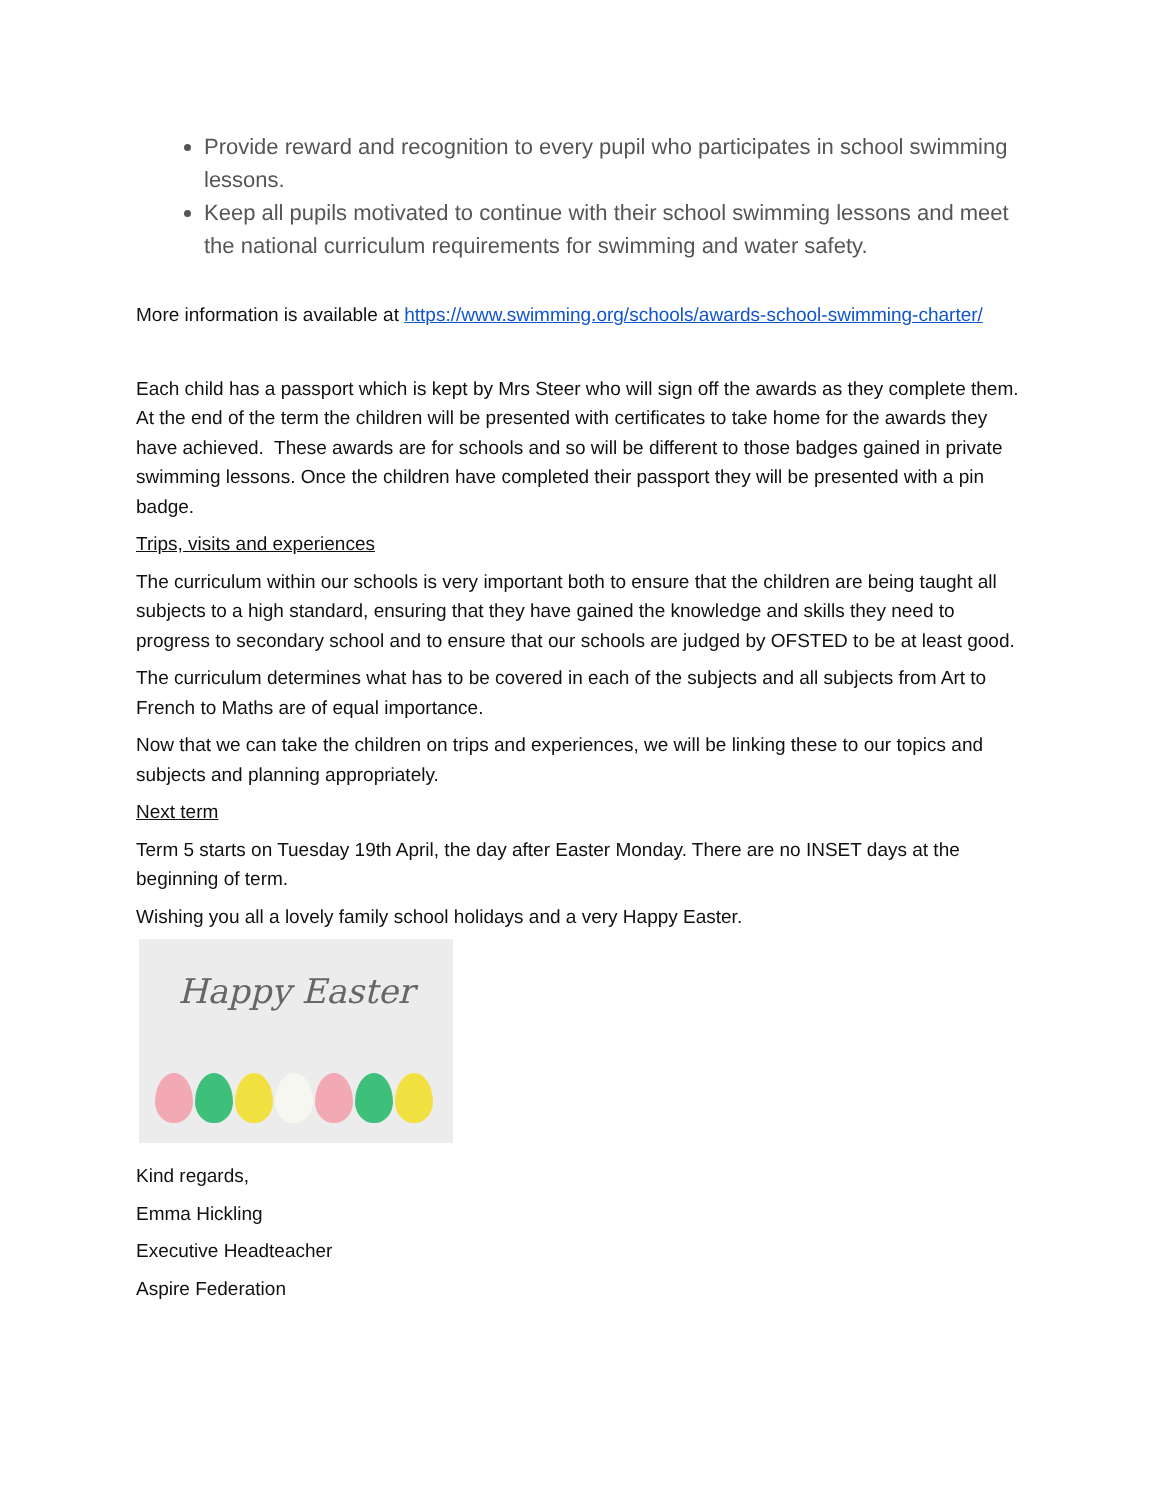Provide reward and recognition to every pupil who participates in school swimming lessons.
Keep all pupils motivated to continue with their school swimming lessons and meet the national curriculum requirements for swimming and water safety.
More information is available at https://www.swimming.org/schools/awards-school-swimming-charter/
Each child has a passport which is kept by Mrs Steer who will sign off the awards as they complete them. At the end of the term the children will be presented with certificates to take home for the awards they have achieved. These awards are for schools and so will be different to those badges gained in private swimming lessons. Once the children have completed their passport they will be presented with a pin badge.
Trips, visits and experiences
The curriculum within our schools is very important both to ensure that the children are being taught all subjects to a high standard, ensuring that they have gained the knowledge and skills they need to progress to secondary school and to ensure that our schools are judged by OFSTED to be at least good.
The curriculum determines what has to be covered in each of the subjects and all subjects from Art to French to Maths are of equal importance.
Now that we can take the children on trips and experiences, we will be linking these to our topics and subjects and planning appropriately.
Next term
Term 5 starts on Tuesday 19th April, the day after Easter Monday. There are no INSET days at the beginning of term.
Wishing you all a lovely family school holidays and a very Happy Easter.
Happy Easter
Kind regards,
Emma Hickling
Executive Headteacher
Aspire Federation